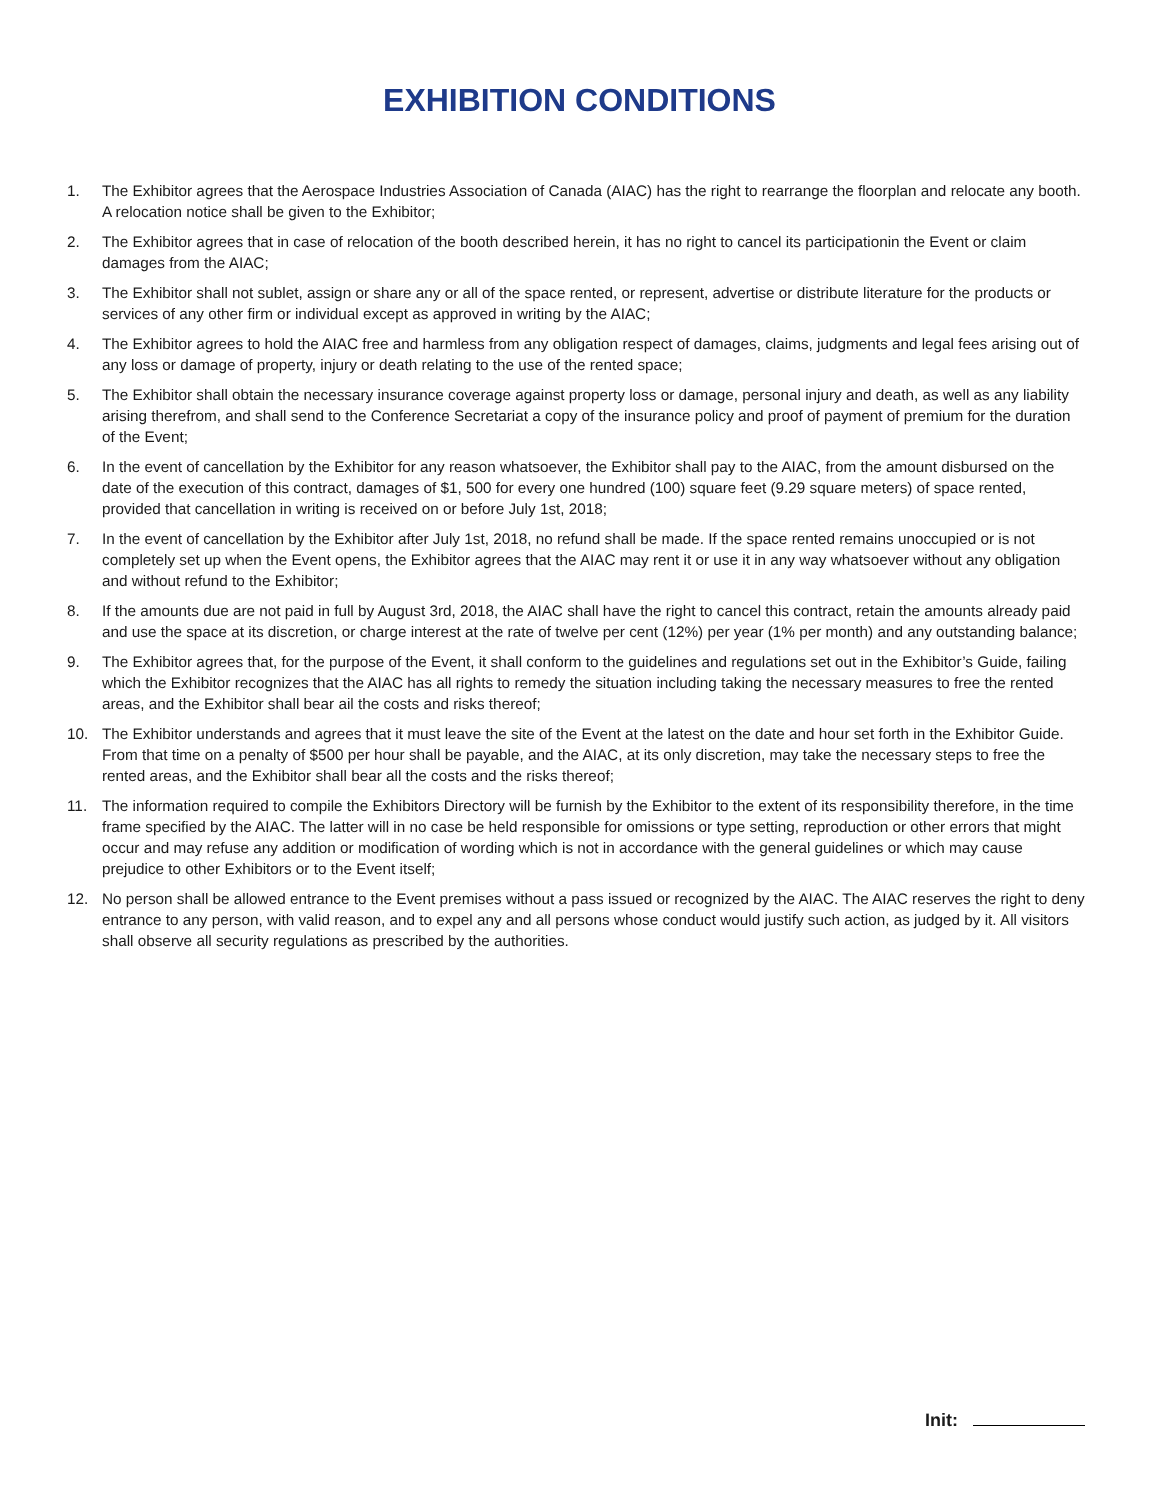EXHIBITION CONDITIONS
1. The Exhibitor agrees that the Aerospace Industries Association of Canada (AIAC) has the right to rearrange the floorplan and relocate any booth. A relocation notice shall be given to the Exhibitor;
2. The Exhibitor agrees that in case of relocation of the booth described herein, it has no right to cancel its participationin the Event or claim damages from the AIAC;
3. The Exhibitor shall not sublet, assign or share any or all of the space rented, or represent, advertise or distribute literature for the products or services of any other firm or individual except as approved in writing by the AIAC;
4. The Exhibitor agrees to hold the AIAC free and harmless from any obligation respect of damages, claims, judgments and legal fees arising out of any loss or damage of property, injury or death relating to the use of the rented space;
5. The Exhibitor shall obtain the necessary insurance coverage against property loss or damage, personal injury and death, as well as any liability arising therefrom, and shall send to the Conference Secretariat a copy of the insurance policy and proof of payment of premium for the duration of the Event;
6. In the event of cancellation by the Exhibitor for any reason whatsoever, the Exhibitor shall pay to the AIAC, from the amount disbursed on the date of the execution of this contract, damages of $1, 500 for every one hundred (100) square feet (9.29 square meters) of space rented, provided that cancellation in writing is received on or before July 1st, 2018;
7. In the event of cancellation by the Exhibitor after July 1st, 2018, no refund shall be made. If the space rented remains unoccupied or is not completely set up when the Event opens, the Exhibitor agrees that the AIAC may rent it or use it in any way whatsoever without any obligation and without refund to the Exhibitor;
8. If the amounts due are not paid in full by August 3rd, 2018, the AIAC shall have the right to cancel this contract, retain the amounts already paid and use the space at its discretion, or charge interest at the rate of twelve per cent (12%) per year (1% per month) and any outstanding balance;
9. The Exhibitor agrees that, for the purpose of the Event, it shall conform to the guidelines and regulations set out in the Exhibitor’s Guide, failing which the Exhibitor recognizes that the AIAC has all rights to remedy the situation including taking the necessary measures to free the rented areas, and the Exhibitor shall bear ail the costs and risks thereof;
10. The Exhibitor understands and agrees that it must leave the site of the Event at the latest on the date and hour set forth in the Exhibitor Guide. From that time on a penalty of $500 per hour shall be payable, and the AIAC, at its only discretion, may take the necessary steps to free the rented areas, and the Exhibitor shall bear all the costs and the risks thereof;
11. The information required to compile the Exhibitors Directory will be furnish by the Exhibitor to the extent of its responsibility therefore, in the time frame specified by the AIAC. The latter will in no case be held responsible for omissions or type setting, reproduction or other errors that might occur and may refuse any addition or modification of wording which is not in accordance with the general guidelines or which may cause prejudice to other Exhibitors or to the Event itself;
12. No person shall be allowed entrance to the Event premises without a pass issued or recognized by the AIAC. The AIAC reserves the right to deny entrance to any person, with valid reason, and to expel any and all persons whose conduct would justify such action, as judged by it. All visitors shall observe all security regulations as prescribed by the authorities.
Init: